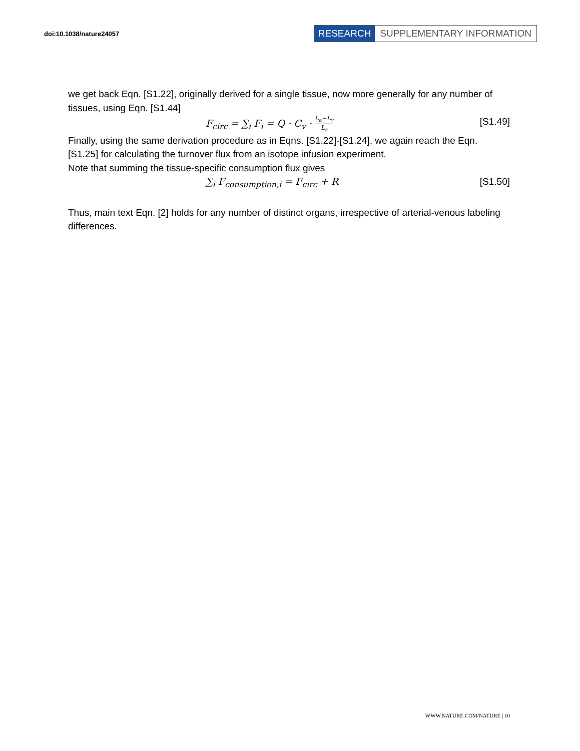doi:10.1038/nature24057
RESEARCH SUPPLEMENTARY INFORMATION
we get back Eqn. [S1.22], originally derived for a single tissue, now more generally for any number of tissues, using Eqn. [S1.44]
F<sub>circ</sub> = ∑<sub>i</sub> F<sub>i</sub> = Q · C<sub>v</sub> · L<sub>a</sub>−L<sub>v</sub> L<sub>a</sub> [S1.49]
Finally, using the same derivation procedure as in Eqns. [S1.22]-[S1.24], we again reach the Eqn. [S1.25] for calculating the turnover flux from an isotope infusion experiment.
Note that summing the tissue-specific consumption flux gives
∑<sub>i</sub> F<sub>consumption,i</sub> = F<sub>circ</sub> + R [S1.50]
Thus, main text Eqn. [2] holds for any number of distinct organs, irrespective of arterial-venous labeling differences.
WWW.NATURE.COM/NATURE | 10